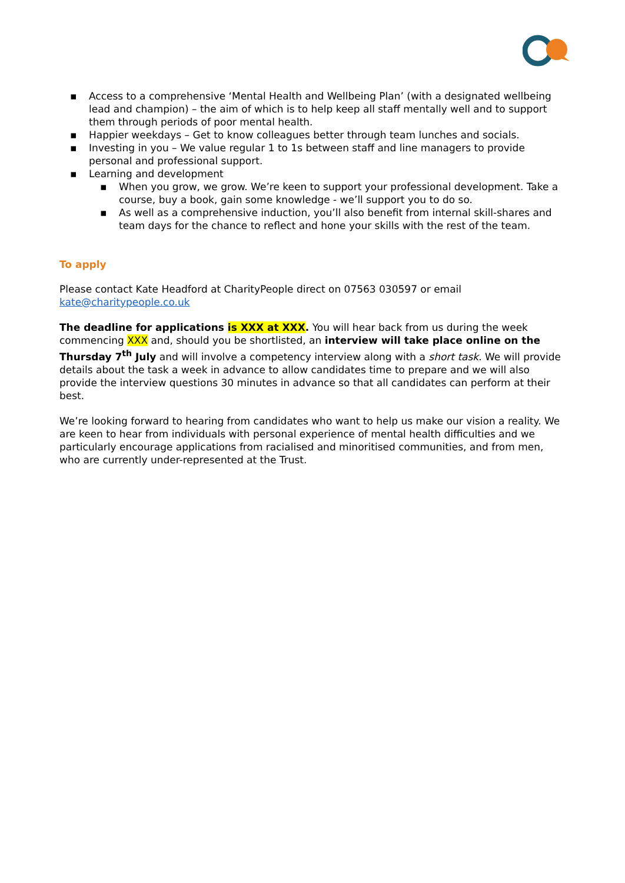▪ Access to a comprehensive ‘Mental Health and Wellbeing Plan’ (with a designated wellbeing lead and champion) – the aim of which is to help keep all staff mentally well and to support them through periods of poor mental health.
▪ Happier weekdays – Get to know colleagues better through team lunches and socials.
▪ Investing in you – We value regular 1 to 1s between staff and line managers to provide personal and professional support.
▪ Learning and development
▪ When you grow, we grow. We’re keen to support your professional development. Take a course, buy a book, gain some knowledge - we’ll support you to do so.
▪ As well as a comprehensive induction, you’ll also benefit from internal skill-shares and team days for the chance to reflect and hone your skills with the rest of the team.
To apply
Please contact Kate Headford at CharityPeople direct on 07563 030597 or email kate@charitypeople.co.uk
The deadline for applications is XXX at XXX. You will hear back from us during the week commencing XXX and, should you be shortlisted, an interview will take place online on the Thursday 7<sup>th</sup> July and will involve a competency interview along with a short task. We will provide details about the task a week in advance to allow candidates time to prepare and we will also provide the interview questions 30 minutes in advance so that all candidates can perform at their best.
We’re looking forward to hearing from candidates who want to help us make our vision a reality. We are keen to hear from individuals with personal experience of mental health difficulties and we particularly encourage applications from racialised and minoritised communities, and from men, who are currently under-represented at the Trust.